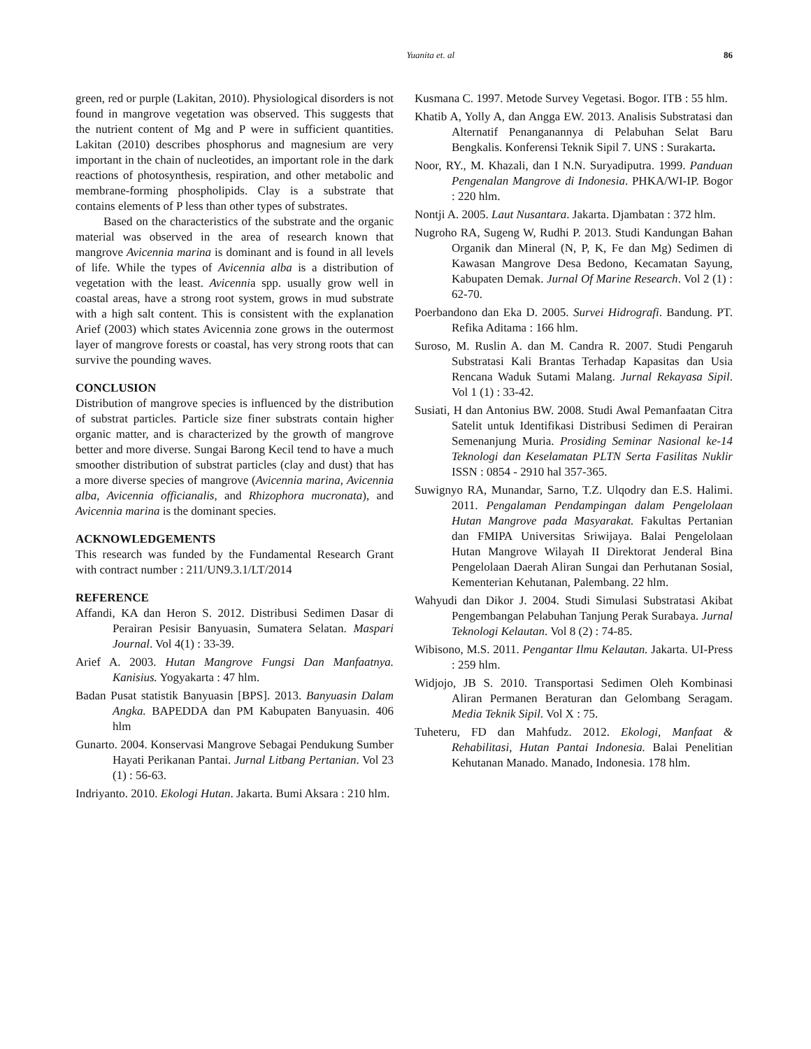Yuanita et. al 86
green, red or purple (Lakitan, 2010). Physiological disorders is not found in mangrove vegetation was observed. This suggests that the nutrient content of Mg and P were in sufficient quantities. Lakitan (2010) describes phosphorus and magnesium are very important in the chain of nucleotides, an important role in the dark reactions of photosynthesis, respiration, and other metabolic and membrane-forming phospholipids. Clay is a substrate that contains elements of P less than other types of substrates.
Based on the characteristics of the substrate and the organic material was observed in the area of research known that mangrove Avicennia marina is dominant and is found in all levels of life. While the types of Avicennia alba is a distribution of vegetation with the least. Avicennia spp. usually grow well in coastal areas, have a strong root system, grows in mud substrate with a high salt content. This is consistent with the explanation Arief (2003) which states Avicennia zone grows in the outermost layer of mangrove forests or coastal, has very strong roots that can survive the pounding waves.
CONCLUSION
Distribution of mangrove species is influenced by the distribution of substrat particles. Particle size finer substrats contain higher organic matter, and is characterized by the growth of mangrove better and more diverse. Sungai Barong Kecil tend to have a much smoother distribution of substrat particles (clay and dust) that has a more diverse species of mangrove (Avicennia marina, Avicennia alba, Avicennia officianalis, and Rhizophora mucronata), and Avicennia marina is the dominant species.
ACKNOWLEDGEMENTS
This research was funded by the Fundamental Research Grant with contract number : 211/UN9.3.1/LT/2014
REFERENCE
Affandi, KA dan Heron S. 2012. Distribusi Sedimen Dasar di Perairan Pesisir Banyuasin, Sumatera Selatan. Maspari Journal. Vol 4(1) : 33-39.
Arief A. 2003. Hutan Mangrove Fungsi Dan Manfaatnya. Kanisius. Yogyakarta : 47 hlm.
Badan Pusat statistik Banyuasin [BPS]. 2013. Banyuasin Dalam Angka. BAPEDDA dan PM Kabupaten Banyuasin. 406 hlm
Gunarto. 2004. Konservasi Mangrove Sebagai Pendukung Sumber Hayati Perikanan Pantai. Jurnal Litbang Pertanian. Vol 23 (1) : 56-63.
Indriyanto. 2010. Ekologi Hutan. Jakarta. Bumi Aksara : 210 hlm.
Kusmana C. 1997. Metode Survey Vegetasi. Bogor. ITB : 55 hlm.
Khatib A, Yolly A, dan Angga EW. 2013. Analisis Substratasi dan Alternatif Penanganannya di Pelabuhan Selat Baru Bengkalis. Konferensi Teknik Sipil 7. UNS : Surakarta.
Noor, RY., M. Khazali, dan I N.N. Suryadiputra. 1999. Panduan Pengenalan Mangrove di Indonesia. PHKA/WI-IP. Bogor : 220 hlm.
Nontji A. 2005. Laut Nusantara. Jakarta. Djambatan : 372 hlm.
Nugroho RA, Sugeng W, Rudhi P. 2013. Studi Kandungan Bahan Organik dan Mineral (N, P, K, Fe dan Mg) Sedimen di Kawasan Mangrove Desa Bedono, Kecamatan Sayung, Kabupaten Demak. Jurnal Of Marine Research. Vol 2 (1) : 62-70.
Poerbandono dan Eka D. 2005. Survei Hidrografi. Bandung. PT. Refika Aditama : 166 hlm.
Suroso, M. Ruslin A. dan M. Candra R. 2007. Studi Pengaruh Substratasi Kali Brantas Terhadap Kapasitas dan Usia Rencana Waduk Sutami Malang. Jurnal Rekayasa Sipil. Vol 1 (1) : 33-42.
Susiati, H dan Antonius BW. 2008. Studi Awal Pemanfaatan Citra Satelit untuk Identifikasi Distribusi Sedimen di Perairan Semenanjung Muria. Prosiding Seminar Nasional ke-14 Teknologi dan Keselamatan PLTN Serta Fasilitas Nuklir ISSN : 0854 - 2910 hal 357-365.
Suwignyo RA, Munandar, Sarno, T.Z. Ulqodry dan E.S. Halimi. 2011. Pengalaman Pendampingan dalam Pengelolaan Hutan Mangrove pada Masyarakat. Fakultas Pertanian dan FMIPA Universitas Sriwijaya. Balai Pengelolaan Hutan Mangrove Wilayah II Direktorat Jenderal Bina Pengelolaan Daerah Aliran Sungai dan Perhutanan Sosial, Kementerian Kehutanan, Palembang. 22 hlm.
Wahyudi dan Dikor J. 2004. Studi Simulasi Substratasi Akibat Pengembangan Pelabuhan Tanjung Perak Surabaya. Jurnal Teknologi Kelautan. Vol 8 (2) : 74-85.
Wibisono, M.S. 2011. Pengantar Ilmu Kelautan. Jakarta. UI-Press : 259 hlm.
Widjojo, JB S. 2010. Transportasi Sedimen Oleh Kombinasi Aliran Permanen Beraturan dan Gelombang Seragam. Media Teknik Sipil. Vol X : 75.
Tuheteru, FD dan Mahfudz. 2012. Ekologi, Manfaat & Rehabilitasi, Hutan Pantai Indonesia. Balai Penelitian Kehutanan Manado. Manado, Indonesia. 178 hlm.